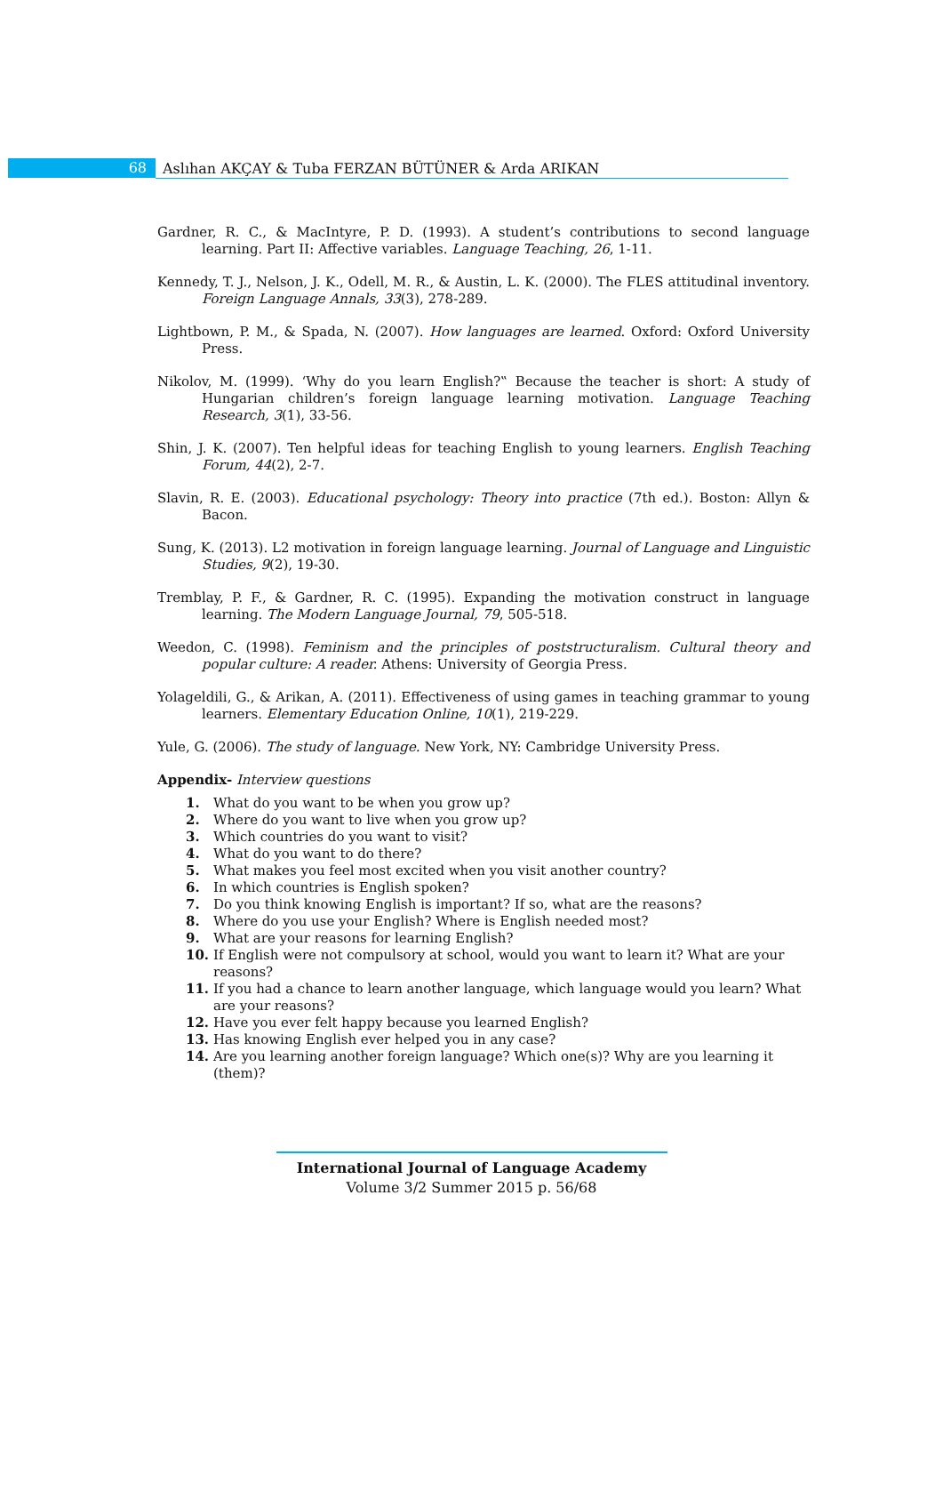68
Aslıhan AKÇAY & Tuba FERZAN BÜTÜNER & Arda ARIKAN
Gardner, R. C., & MacIntyre, P. D. (1993). A student’s contributions to second language learning. Part II: Affective variables. Language Teaching, 26, 1-11.
Kennedy, T. J., Nelson, J. K., Odell, M. R., & Austin, L. K. (2000). The FLES attitudinal inventory. Foreign Language Annals, 33(3), 278-289.
Lightbown, P. M., & Spada, N. (2007). How languages are learned. Oxford: Oxford University Press.
Nikolov, M. (1999). ‘Why do you learn English?‟ Because the teacher is short: A study of Hungarian children’s foreign language learning motivation. Language Teaching Research, 3(1), 33-56.
Shin, J. K. (2007). Ten helpful ideas for teaching English to young learners. English Teaching Forum, 44(2), 2-7.
Slavin, R. E. (2003). Educational psychology: Theory into practice (7th ed.). Boston: Allyn & Bacon.
Sung, K. (2013). L2 motivation in foreign language learning. Journal of Language and Linguistic Studies, 9(2), 19-30.
Tremblay, P. F., & Gardner, R. C. (1995). Expanding the motivation construct in language learning. The Modern Language Journal, 79, 505-518.
Weedon, C. (1998). Feminism and the principles of poststructuralism. Cultural theory and popular culture: A reader. Athens: University of Georgia Press.
Yolageldili, G., & Arikan, A. (2011). Effectiveness of using games in teaching grammar to young learners. Elementary Education Online, 10(1), 219-229.
Yule, G. (2006). The study of language. New York, NY: Cambridge University Press.
Appendix- Interview questions
1. What do you want to be when you grow up?
2. Where do you want to live when you grow up?
3. Which countries do you want to visit?
4. What do you want to do there?
5. What makes you feel most excited when you visit another country?
6. In which countries is English spoken?
7. Do you think knowing English is important? If so, what are the reasons?
8. Where do you use your English? Where is English needed most?
9. What are your reasons for learning English?
10. If English were not compulsory at school, would you want to learn it? What are your reasons?
11. If you had a chance to learn another language, which language would you learn? What are your reasons?
12. Have you ever felt happy because you learned English?
13. Has knowing English ever helped you in any case?
14. Are you learning another foreign language? Which one(s)? Why are you learning it (them)?
International Journal of Language Academy
Volume 3/2 Summer 2015 p. 56/68